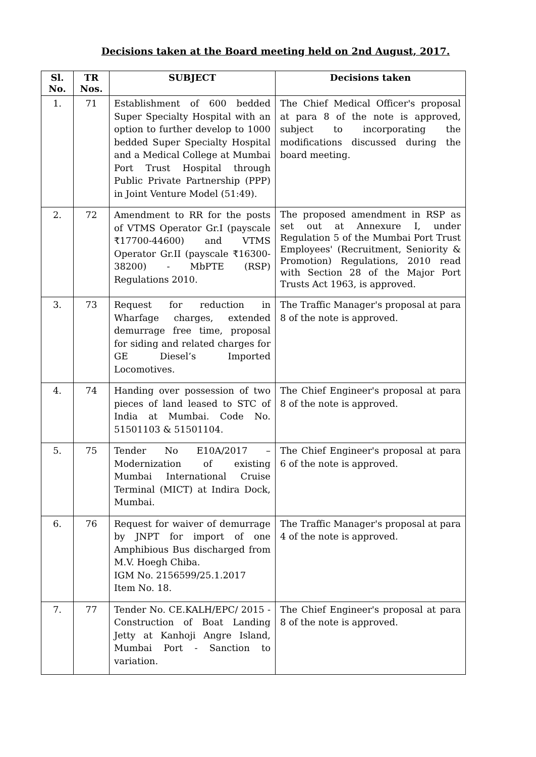Decisions taken at the Board meeting held on 2nd August, 2017.
| Sl. No. | TR Nos. | SUBJECT | Decisions taken |
| --- | --- | --- | --- |
| 1. | 71 | Establishment of 600 bedded Super Specialty Hospital with an option to further develop to 1000 bedded Super Specialty Hospital and a Medical College at Mumbai Port Trust Hospital through Public Private Partnership (PPP) in Joint Venture Model (51:49). | The Chief Medical Officer's proposal at para 8 of the note is approved, subject to incorporating the modifications discussed during the board meeting. |
| 2. | 72 | Amendment to RR for the posts of VTMS Operator Gr.I (payscale ₹17700-44600) and VTMS Operator Gr.II (payscale ₹16300-38200) - MbPTE (RSP) Regulations 2010. | The proposed amendment in RSP as set out at Annexure I, under Regulation 5 of the Mumbai Port Trust Employees' (Recruitment, Seniority & Promotion) Regulations, 2010 read with Section 28 of the Major Port Trusts Act 1963, is approved. |
| 3. | 73 | Request for reduction in Wharfage charges, extended demurrage free time, proposal for siding and related charges for GE Diesel’s Imported Locomotives. | The Traffic Manager's proposal at para 8 of the note is approved. |
| 4. | 74 | Handing over possession of two pieces of land leased to STC of India at Mumbai. Code No. 51501103 & 51501104. | The Chief Engineer's proposal at para 8 of the note is approved. |
| 5. | 75 | Tender No E10A/2017 – Modernization of existing Mumbai International Cruise Terminal (MICT) at Indira Dock, Mumbai. | The Chief Engineer's proposal at para 6 of the note is approved. |
| 6. | 76 | Request for waiver of demurrage by JNPT for import of one Amphibious Bus discharged from M.V. Hoegh Chiba. IGM No. 2156599/25.1.2017 Item No. 18. | The Traffic Manager's proposal at para 4 of the note is approved. |
| 7. | 77 | Tender No. CE.KALH/EPC/ 2015 - Construction of Boat Landing Jetty at Kanhoji Angre Island, Mumbai Port - Sanction to variation. | The Chief Engineer's proposal at para 8 of the note is approved. |